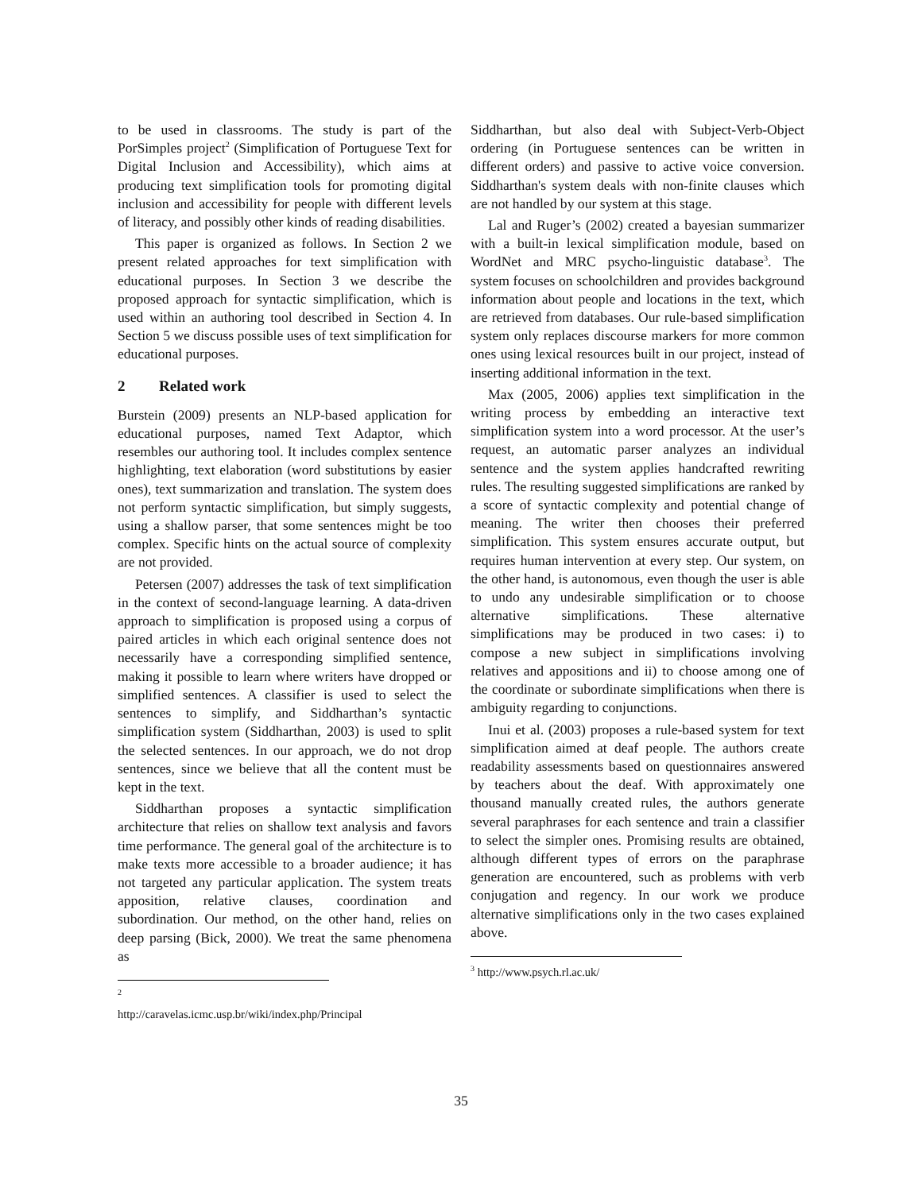to be used in classrooms. The study is part of the PorSimples project<sup>2</sup> (Simplification of Portuguese Text for Digital Inclusion and Accessibility), which aims at producing text simplification tools for promoting digital inclusion and accessibility for people with different levels of literacy, and possibly other kinds of reading disabilities.
This paper is organized as follows. In Section 2 we present related approaches for text simplification with educational purposes. In Section 3 we describe the proposed approach for syntactic simplification, which is used within an authoring tool described in Section 4. In Section 5 we discuss possible uses of text simplification for educational purposes.
2 Related work
Burstein (2009) presents an NLP-based application for educational purposes, named Text Adaptor, which resembles our authoring tool. It includes complex sentence highlighting, text elaboration (word substitutions by easier ones), text summarization and translation. The system does not perform syntactic simplification, but simply suggests, using a shallow parser, that some sentences might be too complex. Specific hints on the actual source of complexity are not provided.
Petersen (2007) addresses the task of text simplification in the context of second-language learning. A data-driven approach to simplification is proposed using a corpus of paired articles in which each original sentence does not necessarily have a corresponding simplified sentence, making it possible to learn where writers have dropped or simplified sentences. A classifier is used to select the sentences to simplify, and Siddharthan’s syntactic simplification system (Siddharthan, 2003) is used to split the selected sentences. In our approach, we do not drop sentences, since we believe that all the content must be kept in the text.
Siddharthan proposes a syntactic simplification architecture that relies on shallow text analysis and favors time performance. The general goal of the architecture is to make texts more accessible to a broader audience; it has not targeted any particular application. The system treats apposition, relative clauses, coordination and subordination. Our method, on the other hand, relies on deep parsing (Bick, 2000). We treat the same phenomena as
<sup>2</sup> http://caravelas.icmc.usp.br/wiki/index.php/Principal
Siddharthan, but also deal with Subject-Verb-Object ordering (in Portuguese sentences can be written in different orders) and passive to active voice conversion. Siddharthan's system deals with non-finite clauses which are not handled by our system at this stage.
Lal and Ruger’s (2002) created a bayesian summarizer with a built-in lexical simplification module, based on WordNet and MRC psycho-linguistic database<sup>3</sup>. The system focuses on schoolchildren and provides background information about people and locations in the text, which are retrieved from databases. Our rule-based simplification system only replaces discourse markers for more common ones using lexical resources built in our project, instead of inserting additional information in the text.
Max (2005, 2006) applies text simplification in the writing process by embedding an interactive text simplification system into a word processor. At the user’s request, an automatic parser analyzes an individual sentence and the system applies handcrafted rewriting rules. The resulting suggested simplifications are ranked by a score of syntactic complexity and potential change of meaning. The writer then chooses their preferred simplification. This system ensures accurate output, but requires human intervention at every step. Our system, on the other hand, is autonomous, even though the user is able to undo any undesirable simplification or to choose alternative simplifications. These alternative simplifications may be produced in two cases: i) to compose a new subject in simplifications involving relatives and appositions and ii) to choose among one of the coordinate or subordinate simplifications when there is ambiguity regarding to conjunctions.
Inui et al. (2003) proposes a rule-based system for text simplification aimed at deaf people. The authors create readability assessments based on questionnaires answered by teachers about the deaf. With approximately one thousand manually created rules, the authors generate several paraphrases for each sentence and train a classifier to select the simpler ones. Promising results are obtained, although different types of errors on the paraphrase generation are encountered, such as problems with verb conjugation and regency. In our work we produce alternative simplifications only in the two cases explained above.
<sup>3</sup> http://www.psych.rl.ac.uk/
35